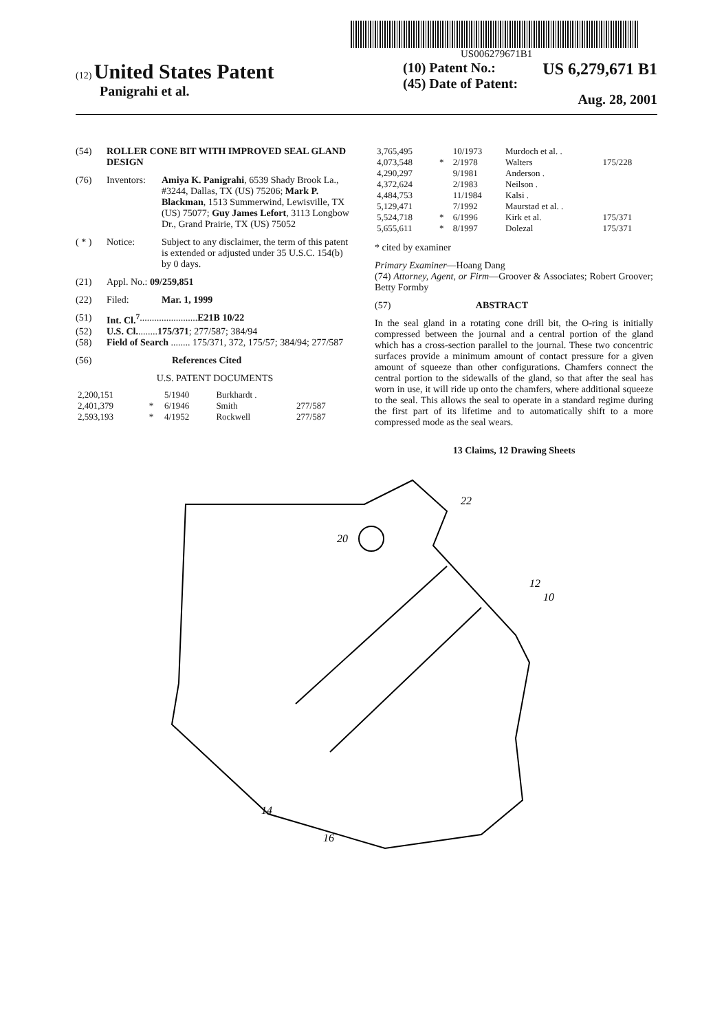US006279671B1
(12) United States Patent
Panigrahi et al.
(10) Patent No.: US 6,279,671 B1
(45) Date of Patent: Aug. 28, 2001
(54) ROLLER CONE BIT WITH IMPROVED SEAL GLAND DESIGN
(76) Inventors: Amiya K. Panigrahi, 6539 Shady Brook La., #3244, Dallas, TX (US) 75206; Mark P. Blackman, 1513 Summerwind, Lewisville, TX (US) 75077; Guy James Lefort, 3113 Longbow Dr., Grand Prairie, TX (US) 75052
( * ) Notice: Subject to any disclaimer, the term of this patent is extended or adjusted under 35 U.S.C. 154(b) by 0 days.
(21) Appl. No.: 09/259,851
(22) Filed: Mar. 1, 1999
(51) Int. Cl.<sup>7</sup> ........................ E21B 10/22
(52) U.S. Cl. ........ 175/371; 277/587; 384/94
(58) Field of Search ........ 175/371, 372, 175/57; 384/94; 277/587
(56) References Cited
U.S. PATENT DOCUMENTS
| 2,200,151 | | 5/1940 | Burkhardt . | |
| 2,401,379 | * | 6/1946 | Smith | 277/587 |
| 2,593,193 | * | 4/1952 | Rockwell | 277/587 |
| 3,765,495 | | 10/1973 | Murdoch et al. . | |
| 4,073,548 | * | 2/1978 | Walters | 175/228 |
| 4,290,297 | | 9/1981 | Anderson . | |
| 4,372,624 | | 2/1983 | Neilson . | |
| 4,484,753 | | 11/1984 | Kalsi . | |
| 5,129,471 | | 7/1992 | Maurstad et al. . | |
| 5,524,718 | * | 6/1996 | Kirk et al. | 175/371 |
| 5,655,611 | * | 8/1997 | Dolezal | 175/371 |
* cited by examiner
Primary Examiner—Hoang Dang
(74) Attorney, Agent, or Firm—Groover & Associates; Robert Groover; Betty Formby
(57) ABSTRACT
In the seal gland in a rotating cone drill bit, the O-ring is initially compressed between the journal and a central portion of the gland which has a cross-section parallel to the journal. These two concentric surfaces provide a minimum amount of contact pressure for a given amount of squeeze than other configurations. Chamfers connect the central portion to the sidewalls of the gland, so that after the seal has worn in use, it will ride up onto the chamfers, where additional squeeze to the seal. This allows the seal to operate in a standard regime during the first part of its lifetime and to automatically shift to a more compressed mode as the seal wears.
13 Claims, 12 Drawing Sheets
20
22
12
10
14
16